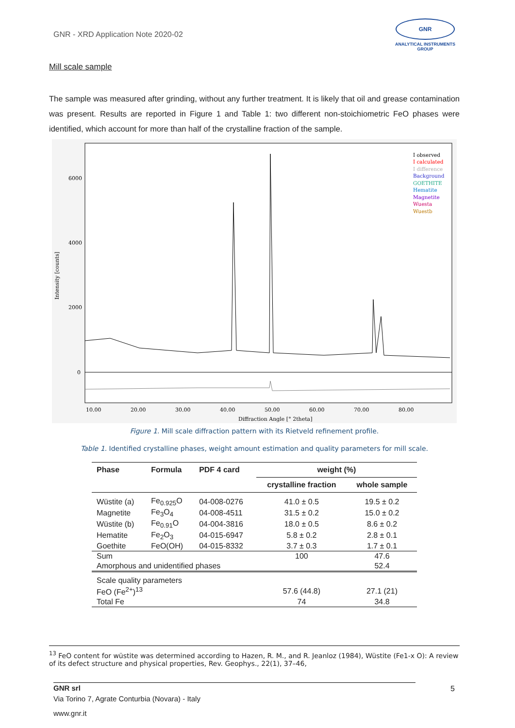GNR - XRD Application Note 2020-02
GNR
ANALYTICAL INSTRUMENTS GROUP
Mill scale sample
The sample was measured after grinding, without any further treatment. It is likely that oil and grease contamination was present. Results are reported in Figure 1 and Table 1: two different non-stoichiometric FeO phases were identified, which account for more than half of the crystalline fraction of the sample.
Intensity [counts]
6000
4000
2000
0
10.00
20.00
30.00
40.00
50.00
60.00
70.00
80.00
Diffraction Angle [° 2theta]
I observed
I calculated
I difference
Background
GOETHITE
Hematite
Magnetite
Wuesta
Wuestb
Figure 1. Mill scale diffraction pattern with its Rietveld refinement profile.
Table 1. Identified crystalline phases, weight amount estimation and quality parameters for mill scale.
| Phase | Formula | PDF 4 card | weight (%) | |
| --- | --- | --- | --- | --- |
| | | | crystalline fraction | whole sample |
| Wüstite (a) | Fe<sub>0.925</sub>O | 04-008-0276 | 41.0 ± 0.5 | 19.5 ± 0.2 |
| Magnetite | Fe<sub>3</sub>O<sub>4</sub> | 04-008-4511 | 31.5 ± 0.2 | 15.0 ± 0.2 |
| Wüstite (b) | Fe<sub>0.91</sub>O | 04-004-3816 | 18.0 ± 0.5 | 8.6 ± 0.2 |
| Hematite | Fe<sub>2</sub>O<sub>3</sub> | 04-015-6947 | 5.8 ± 0.2 | 2.8 ± 0.1 |
| Goethite | FeO(OH) | 04-015-8332 | 3.7 ± 0.3 | 1.7 ± 0.1 |
| Sum | | | 100 | 47.6 |
| Amorphous and unidentified phases | | | | 52.4 |
| Scale quality parameters | | | | |
| FeO (Fe<sup>2+</sup>)<sup>13</sup> | | | 57.6 (44.8) | 27.1 (21) |
| Total Fe | | | 74 | 34.8 |
<sup>13</sup> FeO content for wüstite was determined according to Hazen, R. M., and R. Jeanloz (1984), Wüstite (Fe1-x O): A review of its defect structure and physical properties, Rev. Geophys., 22(1), 37–46,
GNR srl
Via Torino 7, Agrate Conturbia (Novara) - Italy
www.gnr.it
5